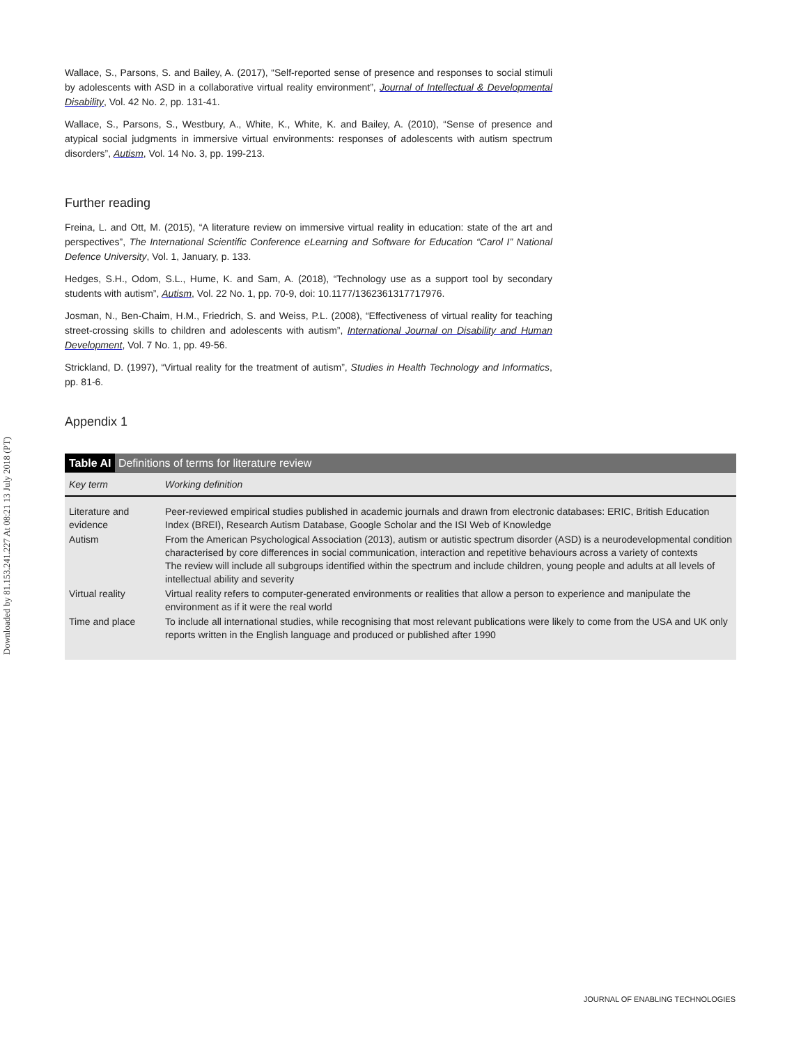Downloaded by 81.153.241.227 At 08:21 13 July 2018 (PT)
Wallace, S., Parsons, S. and Bailey, A. (2017), “Self-reported sense of presence and responses to social stimuli by adolescents with ASD in a collaborative virtual reality environment”, Journal of Intellectual & Developmental Disability, Vol. 42 No. 2, pp. 131-41.
Wallace, S., Parsons, S., Westbury, A., White, K., White, K. and Bailey, A. (2010), “Sense of presence and atypical social judgments in immersive virtual environments: responses of adolescents with autism spectrum disorders”, Autism, Vol. 14 No. 3, pp. 199-213.
Further reading
Freina, L. and Ott, M. (2015), “A literature review on immersive virtual reality in education: state of the art and perspectives”, The International Scientific Conference eLearning and Software for Education “Carol I” National Defence University, Vol. 1, January, p. 133.
Hedges, S.H., Odom, S.L., Hume, K. and Sam, A. (2018), “Technology use as a support tool by secondary students with autism”, Autism, Vol. 22 No. 1, pp. 70-9, doi: 10.1177/1362361317717976.
Josman, N., Ben-Chaim, H.M., Friedrich, S. and Weiss, P.L. (2008), “Effectiveness of virtual reality for teaching street-crossing skills to children and adolescents with autism”, International Journal on Disability and Human Development, Vol. 7 No. 1, pp. 49-56.
Strickland, D. (1997), “Virtual reality for the treatment of autism”, Studies in Health Technology and Informatics, pp. 81-6.
Appendix 1
Table AI Definitions of terms for literature review
| Key term | Working definition |
| --- | --- |
| Literature and evidence | Peer-reviewed empirical studies published in academic journals and drawn from electronic databases: ERIC, British Education Index (BREI), Research Autism Database, Google Scholar and the ISI Web of Knowledge |
| Autism | From the American Psychological Association (2013), autism or autistic spectrum disorder (ASD) is a neurodevelopmental condition characterised by core differences in social communication, interaction and repetitive behaviours across a variety of contexts The review will include all subgroups identified within the spectrum and include children, young people and adults at all levels of intellectual ability and severity |
| Virtual reality | Virtual reality refers to computer-generated environments or realities that allow a person to experience and manipulate the environment as if it were the real world |
| Time and place | To include all international studies, while recognising that most relevant publications were likely to come from the USA and UK only reports written in the English language and produced or published after 1990 |
JOURNAL OF ENABLING TECHNOLOGIES